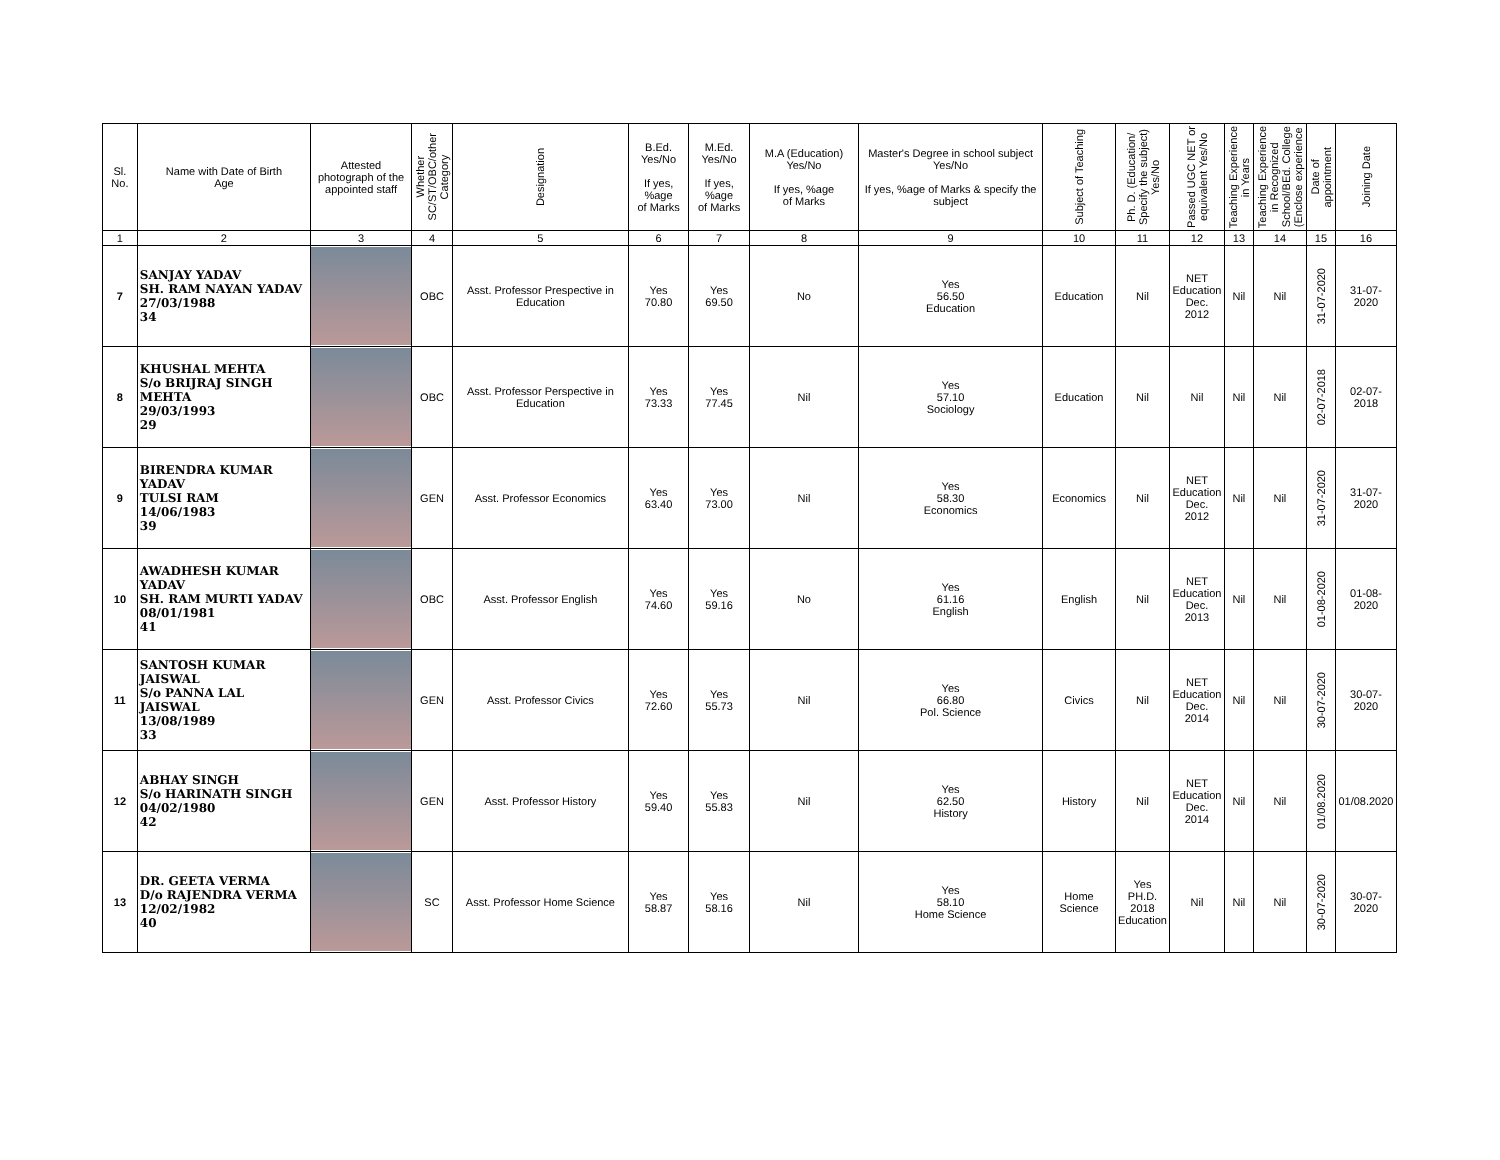| Sl. No. | Name with Date of Birth Age | Attested photograph of the appointed staff | Whether SC/ST/OBC/other Category | Designation | B.Ed. Yes/No If yes, %age of Marks | M.Ed. Yes/No If yes, %age of Marks | M.A (Education) Yes/No If yes, %age of Marks | Master's Degree in school subject Yes/No If yes, %age of Marks & specify the subject | Subject of Teaching | Ph. D. (Education/ Specify the subject) Yes/No | Passed UGC NET or equivalent Yes/No | Teaching Experience in Years | Teaching Experience in Recognized School/BEd. College (Enclose experience | Date of appointment | Joining Date |
| --- | --- | --- | --- | --- | --- | --- | --- | --- | --- | --- | --- | --- | --- | --- | --- |
| 1 | 2 | 3 | 4 | 5 | 6 | 7 | 8 | 9 | 10 | 11 | 12 | 13 | 14 | 15 | 16 |
| 7 | SANJAY YADAV SH. RAM NAYAN YADAV 27/03/1988 34 | | OBC | Asst. Professor Prespective in Education | Yes 70.80 | Yes 69.50 | No | Yes 56.50 Education | Education | Nil | NET Education Dec. 2012 | Nil | Nil | 31-07-2020 | 31-07-2020 |
| 8 | KHUSHAL MEHTA S/o BRIJRAJ SINGH MEHTA 29/03/1993 29 | | OBC | Asst. Professor Perspective in Education | Yes 73.33 | Yes 77.45 | Nil | Yes 57.10 Sociology | Education | Nil | Nil | Nil | Nil | 02-07-2018 | 02-07-2018 |
| 9 | BIRENDRA KUMAR YADAV TULSI RAM 14/06/1983 39 | | GEN | Asst. Professor Economics | Yes 63.40 | Yes 73.00 | Nil | Yes 58.30 Economics | Economics | Nil | NET Education Dec. 2012 | Nil | Nil | 31-07-2020 | 31-07-2020 |
| 10 | AWADHESH KUMAR YADAV SH. RAM MURTI YADAV 08/01/1981 41 | | OBC | Asst. Professor English | Yes 74.60 | Yes 59.16 | No | Yes 61.16 English | English | Nil | NET Education Dec. 2013 | Nil | Nil | 01-08-2020 | 01-08-2020 |
| 11 | SANTOSH KUMAR JAISWAL S/o PANNA LAL JAISWAL 13/08/1989 33 | | GEN | Asst. Professor Civics | Yes 72.60 | Yes 55.73 | Nil | Yes 66.80 Pol. Science | Civics | Nil | NET Education Dec. 2014 | Nil | Nil | 30-07-2020 | 30-07-2020 |
| 12 | ABHAY SINGH S/o HARINATH SINGH 04/02/1980 42 | | GEN | Asst. Professor History | Yes 59.40 | Yes 55.83 | Nil | Yes 62.50 History | History | Nil | NET Education Dec. 2014 | Nil | Nil | 01/08.2020 | 01/08.2020 |
| 13 | DR. GEETA VERMA D/o RAJENDRA VERMA 12/02/1982 40 | | SC | Asst. Professor Home Science | Yes 58.87 | Yes 58.16 | Nil | Yes 58.10 Home Science | Home Science | Yes PH.D. 2018 Education | Nil | Nil | Nil | 30-07-2020 | 30-07-2020 |